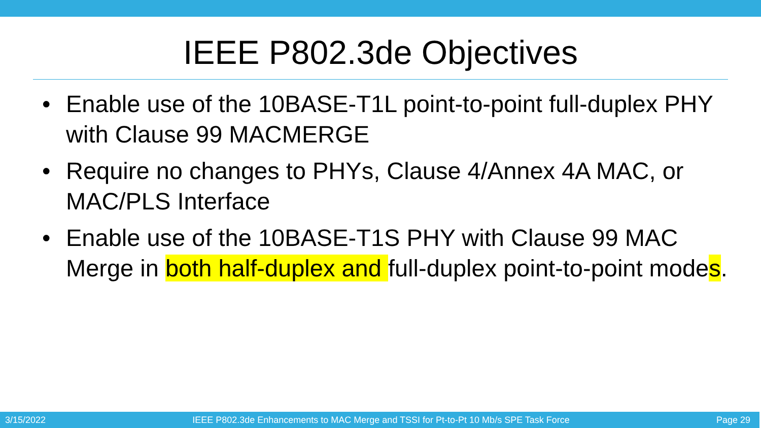IEEE P802.3de Objectives
• Enable use of the 10BASE-T1L point-to-point full-duplex PHY with Clause 99 MACMERGE
• Require no changes to PHYs, Clause 4/Annex 4A MAC, or MAC/PLS Interface
• Enable use of the 10BASE-T1S PHY with Clause 99 MAC Merge in both half-duplex and full-duplex point-to-point modes.
3/15/2022 IEEE P802.3de Enhancements to MAC Merge and TSSI for Pt-to-Pt 10 Mb/s SPE Task Force Page 29